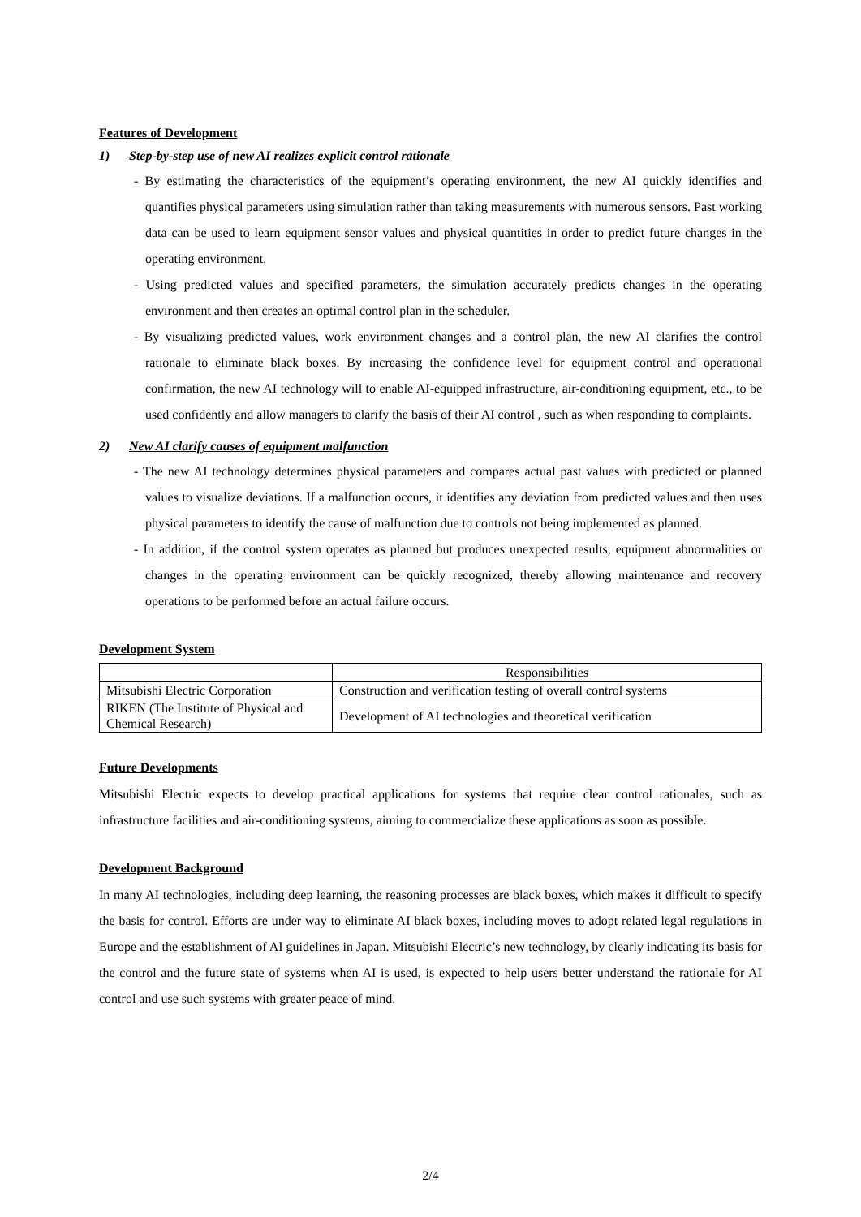Features of Development
1) Step-by-step use of new AI realizes explicit control rationale
- By estimating the characteristics of the equipment’s operating environment, the new AI quickly identifies and quantifies physical parameters using simulation rather than taking measurements with numerous sensors. Past working data can be used to learn equipment sensor values and physical quantities in order to predict future changes in the operating environment.
- Using predicted values and specified parameters, the simulation accurately predicts changes in the operating environment and then creates an optimal control plan in the scheduler.
- By visualizing predicted values, work environment changes and a control plan, the new AI clarifies the control rationale to eliminate black boxes. By increasing the confidence level for equipment control and operational confirmation, the new AI technology will to enable AI-equipped infrastructure, air-conditioning equipment, etc., to be used confidently and allow managers to clarify the basis of their AI control , such as when responding to complaints.
2) New AI clarify causes of equipment malfunction
- The new AI technology determines physical parameters and compares actual past values with predicted or planned values to visualize deviations. If a malfunction occurs, it identifies any deviation from predicted values and then uses physical parameters to identify the cause of malfunction due to controls not being implemented as planned.
- In addition, if the control system operates as planned but produces unexpected results, equipment abnormalities or changes in the operating environment can be quickly recognized, thereby allowing maintenance and recovery operations to be performed before an actual failure occurs.
Development System
| | Responsibilities |
| Mitsubishi Electric Corporation | Construction and verification testing of overall control systems |
| RIKEN (The Institute of Physical and Chemical Research) | Development of AI technologies and theoretical verification |
Future Developments
Mitsubishi Electric expects to develop practical applications for systems that require clear control rationales, such as infrastructure facilities and air-conditioning systems, aiming to commercialize these applications as soon as possible.
Development Background
In many AI technologies, including deep learning, the reasoning processes are black boxes, which makes it difficult to specify the basis for control. Efforts are under way to eliminate AI black boxes, including moves to adopt related legal regulations in Europe and the establishment of AI guidelines in Japan. Mitsubishi Electric’s new technology, by clearly indicating its basis for the control and the future state of systems when AI is used, is expected to help users better understand the rationale for AI control and use such systems with greater peace of mind.
2/4